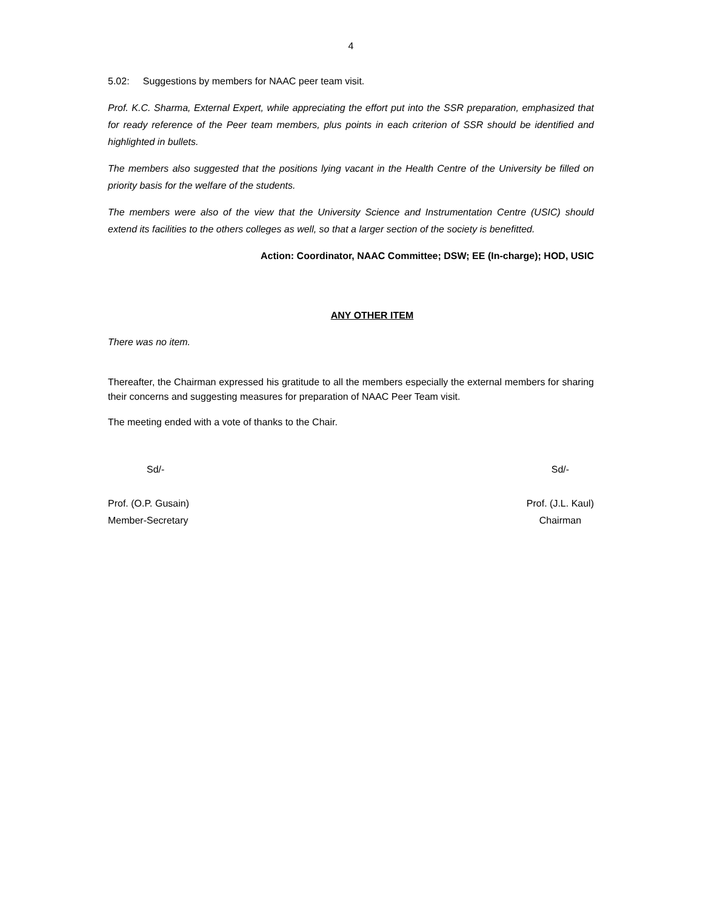4
5.02: Suggestions by members for NAAC peer team visit.
Prof. K.C. Sharma, External Expert, while appreciating the effort put into the SSR preparation, emphasized that for ready reference of the Peer team members, plus points in each criterion of SSR should be identified and highlighted in bullets.
The members also suggested that the positions lying vacant in the Health Centre of the University be filled on priority basis for the welfare of the students.
The members were also of the view that the University Science and Instrumentation Centre (USIC) should extend its facilities to the others colleges as well, so that a larger section of the society is benefitted.
Action: Coordinator, NAAC Committee; DSW; EE (In-charge); HOD, USIC
ANY OTHER ITEM
There was no item.
Thereafter, the Chairman expressed his gratitude to all the members especially the external members for sharing their concerns and suggesting measures for preparation of NAAC Peer Team visit.
The meeting ended with a vote of thanks to the Chair.
Sd/-
Prof. (O.P. Gusain)
Member-Secretary
Sd/-
Prof. (J.L. Kaul)
Chairman